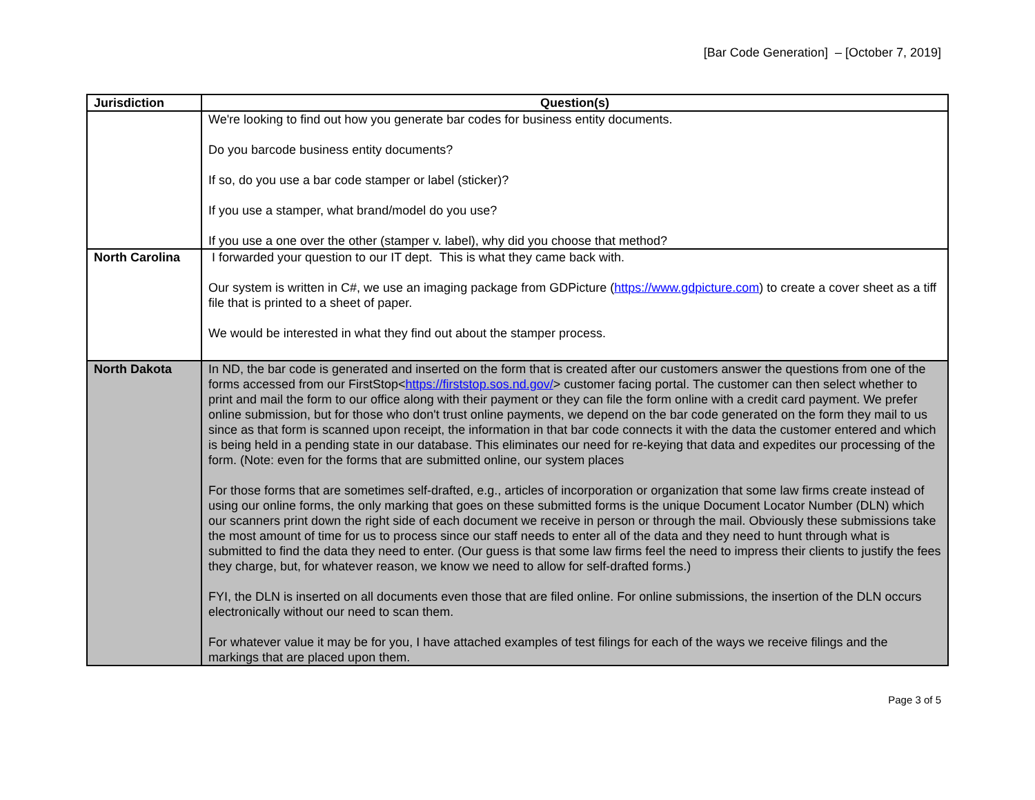[Bar Code Generation] – [October 7, 2019]
| Jurisdiction | Question(s) |
| --- | --- |
| | We're looking to find out how you generate bar codes for business entity documents. Do you barcode business entity documents? If so, do you use a bar code stamper or label (sticker)? If you use a stamper, what brand/model do you use? If you use a one over the other (stamper v. label), why did you choose that method? |
| North Carolina | I forwarded your question to our IT dept. This is what they came back with. Our system is written in C#, we use an imaging package from GDPicture ( https://www.gdpicture.com ) to create a cover sheet as a tiff file that is printed to a sheet of paper. We would be interested in what they find out about the stamper process. |
| North Dakota | In ND, the bar code is generated and inserted on the form that is created after our customers answer the questions from one of the forms accessed from our FirstStop< https://firststop.sos.nd.gov/ > customer facing portal. The customer can then select whether to print and mail the form to our office along with their payment or they can file the form online with a credit card payment. We prefer online submission, but for those who don't trust online payments, we depend on the bar code generated on the form they mail to us since as that form is scanned upon receipt, the information in that bar code connects it with the data the customer entered and which is being held in a pending state in our database. This eliminates our need for re-keying that data and expedites our processing of the form. (Note: even for the forms that are submitted online, our system places For those forms that are sometimes self-drafted, e.g., articles of incorporation or organization that some law firms create instead of using our online forms, the only marking that goes on these submitted forms is the unique Document Locator Number (DLN) which our scanners print down the right side of each document we receive in person or through the mail. Obviously these submissions take the most amount of time for us to process since our staff needs to enter all of the data and they need to hunt through what is submitted to find the data they need to enter. (Our guess is that some law firms feel the need to impress their clients to justify the fees they charge, but, for whatever reason, we know we need to allow for self-drafted forms.) FYI, the DLN is inserted on all documents even those that are filed online. For online submissions, the insertion of the DLN occurs electronically without our need to scan them. For whatever value it may be for you, I have attached examples of test filings for each of the ways we receive filings and the markings that are placed upon them. |
Page 3 of 5